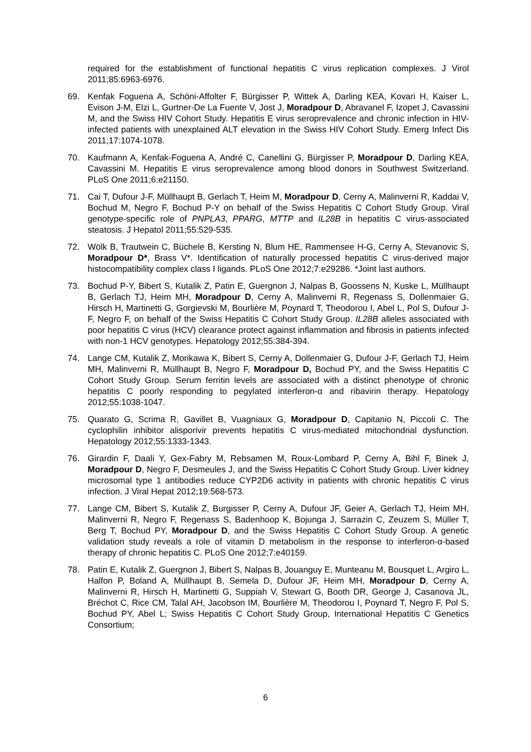required for the establishment of functional hepatitis C virus replication complexes. J Virol 2011;85:6963-6976.
69. Kenfak Foguena A, Schöni-Affolter F, Bürgisser P, Wittek A, Darling KEA, Kovari H, Kaiser L, Evison J-M, Elzi L, Gurtner-De La Fuente V, Jost J, Moradpour D, Abravanel F, Izopet J, Cavassini M, and the Swiss HIV Cohort Study. Hepatitis E virus seroprevalence and chronic infection in HIV-infected patients with unexplained ALT elevation in the Swiss HIV Cohort Study. Emerg Infect Dis 2011;17:1074-1078.
70. Kaufmann A, Kenfak-Foguena A, André C, Canellini G, Bürgisser P, Moradpour D, Darling KEA, Cavassini M. Hepatitis E virus seroprevalence among blood donors in Southwest Switzerland. PLoS One 2011;6:e21150.
71. Cai T, Dufour J-F, Müllhaupt B, Gerlach T, Heim M, Moradpour D, Cerny A, Malinverni R, Kaddai V, Bochud M, Negro F, Bochud P-Y on behalf of the Swiss Hepatitis C Cohort Study Group. Viral genotype-specific role of PNPLA3, PPARG, MTTP and IL28B in hepatitis C virus-associated steatosis. J Hepatol 2011;55:529-535.
72. Wölk B, Trautwein C, Büchele B, Kersting N, Blum HE, Rammensee H-G, Cerny A, Stevanovic S, Moradpour D*, Brass V*. Identification of naturally processed hepatitis C virus-derived major histocompatibility complex class I ligands. PLoS One 2012;7:e29286. *Joint last authors.
73. Bochud P-Y, Bibert S, Kutalik Z, Patin E, Guergnon J, Nalpas B, Goossens N, Kuske L, Müllhaupt B, Gerlach TJ, Heim MH, Moradpour D, Cerny A, Malinverni R, Regenass S, Dollenmaier G, Hirsch H, Martinetti G, Gorgievski M, Bourlière M, Poynard T, Theodorou I, Abel L, Pol S, Dufour J-F, Negro F, on behalf of the Swiss Hepatitis C Cohort Study Group. IL28B alleles associated with poor hepatitis C virus (HCV) clearance protect against inflammation and fibrosis in patients infected with non-1 HCV genotypes. Hepatology 2012;55:384-394.
74. Lange CM, Kutalik Z, Morikawa K, Bibert S, Cerny A, Dollenmaier G, Dufour J-F, Gerlach TJ, Heim MH, Malinverni R, Müllhaupt B, Negro F, Moradpour D, Bochud PY, and the Swiss Hepatitis C Cohort Study Group. Serum ferritin levels are associated with a distinct phenotype of chronic hepatitis C poorly responding to pegylated interferon-α and ribavirin therapy. Hepatology 2012;55:1038-1047.
75. Quarato G, Scrima R, Gavillet B, Vuagniaux G, Moradpour D, Capitanio N, Piccoli C. The cyclophilin inhibitor alisporivir prevents hepatitis C virus-mediated mitochondrial dysfunction. Hepatology 2012;55:1333-1343.
76. Girardin F, Daali Y, Gex-Fabry M, Rebsamen M, Roux-Lombard P, Cerny A, Bihl F, Binek J, Moradpour D, Negro F, Desmeules J, and the Swiss Hepatitis C Cohort Study Group. Liver kidney microsomal type 1 antibodies reduce CYP2D6 activity in patients with chronic hepatitis C virus infection. J Viral Hepat 2012;19:568-573.
77. Lange CM, Bibert S, Kutalik Z, Burgisser P, Cerny A, Dufour JF, Geier A, Gerlach TJ, Heim MH, Malinverni R, Negro F, Regenass S, Badenhoop K, Bojunga J, Sarrazin C, Zeuzem S, Müller T, Berg T, Bochud PY, Moradpour D, and the Swiss Hepatitis C Cohort Study Group. A genetic validation study reveals a role of vitamin D metabolism in the response to interferon-α-based therapy of chronic hepatitis C. PLoS One 2012;7:e40159.
78. Patin E, Kutalik Z, Guergnon J, Bibert S, Nalpas B, Jouanguy E, Munteanu M, Bousquet L, Argiro L, Halfon P, Boland A, Müllhaupt B, Semela D, Dufour JF, Heim MH, Moradpour D, Cerny A, Malinverni R, Hirsch H, Martinetti G, Suppiah V, Stewart G, Booth DR, George J, Casanova JL, Bréchot C, Rice CM, Talal AH, Jacobson IM, Bourlière M, Theodorou I, Poynard T, Negro F, Pol S, Bochud PY, Abel L; Swiss Hepatitis C Cohort Study Group, International Hepatitis C Genetics Consortium;
6